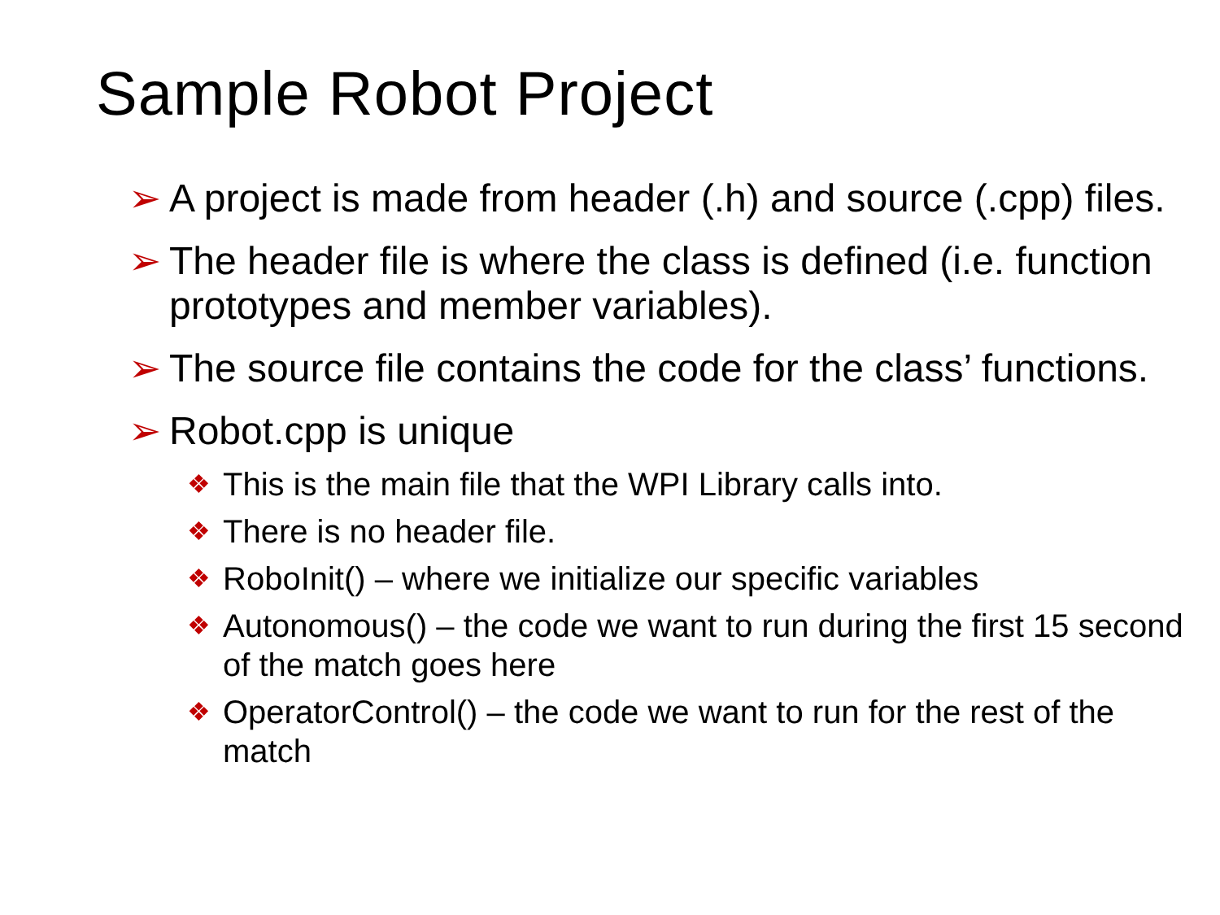Sample Robot Project
➢ A project is made from header (.h) and source (.cpp) files.
➢ The header file is where the class is defined (i.e. function prototypes and member variables).
➢ The source file contains the code for the class’ functions.
➢ Robot.cpp is unique
❖ This is the main file that the WPI Library calls into.
❖ There is no header file.
❖ RoboInit() – where we initialize our specific variables
❖ Autonomous() – the code we want to run during the first 15 second of the match goes here
❖ OperatorControl() – the code we want to run for the rest of the match